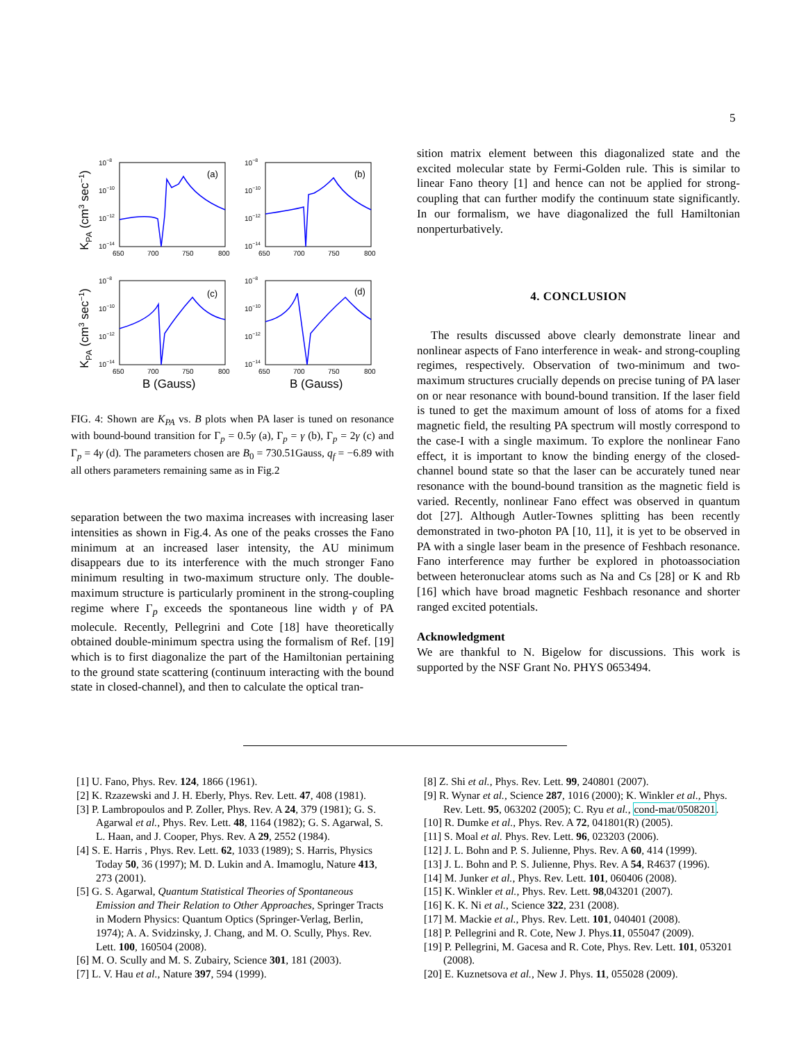5
10−8
10−10
10−12
10−14
10−8
10−10
10−12
10−14
10−8
10−10
10−12
10−14
10−8
10−10
10−12
10−14
650
700
750
800
650
700
750
800
650
700
750
800
650
700
750
800
(a)
(b)
(c)
(d)
B (Gauss)
B (Gauss)
KPA (cm3 sec−1)
KPA (cm3 sec−1)
FIG. 4: Shown are K<sub>PA</sub> vs. B plots when PA laser is tuned on resonance with bound-bound transition for Γ<sub>p</sub> = 0.5γ (a), Γ<sub>p</sub> = γ (b), Γ<sub>p</sub> = 2γ (c) and Γ<sub>p</sub> = 4γ (d). The parameters chosen are B<sub>0</sub> = 730.51Gauss, q<sub>f</sub> = −6.89 with all others parameters remaining same as in Fig.2
separation between the two maxima increases with increasing laser intensities as shown in Fig.4. As one of the peaks crosses the Fano minimum at an increased laser intensity, the AU minimum disappears due to its interference with the much stronger Fano minimum resulting in two-maximum structure only. The double-maximum structure is particularly prominent in the strong-coupling regime where Γ<sub>p</sub> exceeds the spontaneous line width γ of PA molecule. Recently, Pellegrini and Cote [18] have theoretically obtained double-minimum spectra using the formalism of Ref. [19] which is to first diagonalize the part of the Hamiltonian pertaining to the ground state scattering (continuum interacting with the bound state in closed-channel), and then to calculate the optical tran-
sition matrix element between this diagonalized state and the excited molecular state by Fermi-Golden rule. This is similar to linear Fano theory [1] and hence can not be applied for strong-coupling that can further modify the continuum state significantly. In our formalism, we have diagonalized the full Hamiltonian nonperturbatively.
4. CONCLUSION
The results discussed above clearly demonstrate linear and nonlinear aspects of Fano interference in weak- and strong-coupling regimes, respectively. Observation of two-minimum and two-maximum structures crucially depends on precise tuning of PA laser on or near resonance with bound-bound transition. If the laser field is tuned to get the maximum amount of loss of atoms for a fixed magnetic field, the resulting PA spectrum will mostly correspond to the case-I with a single maximum. To explore the nonlinear Fano effect, it is important to know the binding energy of the closed-channel bound state so that the laser can be accurately tuned near resonance with the bound-bound transition as the magnetic field is varied. Recently, nonlinear Fano effect was observed in quantum dot [27]. Although Autler-Townes splitting has been recently demonstrated in two-photon PA [10, 11], it is yet to be observed in PA with a single laser beam in the presence of Feshbach resonance. Fano interference may further be explored in photoassociation between heteronuclear atoms such as Na and Cs [28] or K and Rb [16] which have broad magnetic Feshbach resonance and shorter ranged excited potentials.
Acknowledgment
We are thankful to N. Bigelow for discussions. This work is supported by the NSF Grant No. PHYS 0653494.
[1] U. Fano, Phys. Rev. 124, 1866 (1961).
[2] K. Rzazewski and J. H. Eberly, Phys. Rev. Lett. 47, 408 (1981).
[3] P. Lambropoulos and P. Zoller, Phys. Rev. A 24, 379 (1981); G. S. Agarwal et al., Phys. Rev. Lett. 48, 1164 (1982); G. S. Agarwal, S. L. Haan, and J. Cooper, Phys. Rev. A 29, 2552 (1984).
[4] S. E. Harris , Phys. Rev. Lett. 62, 1033 (1989); S. Harris, Physics Today 50, 36 (1997); M. D. Lukin and A. Imamoglu, Nature 413, 273 (2001).
[5] G. S. Agarwal, Quantum Statistical Theories of Spontaneous Emission and Their Relation to Other Approaches, Springer Tracts in Modern Physics: Quantum Optics (Springer-Verlag, Berlin, 1974); A. A. Svidzinsky, J. Chang, and M. O. Scully, Phys. Rev. Lett. 100, 160504 (2008).
[6] M. O. Scully and M. S. Zubairy, Science 301, 181 (2003).
[7] L. V. Hau et al., Nature 397, 594 (1999).
[8] Z. Shi et al., Phys. Rev. Lett. 99, 240801 (2007).
[9] R. Wynar et al., Science 287, 1016 (2000); K. Winkler et al., Phys. Rev. Lett. 95, 063202 (2005); C. Ryu et al., cond-mat/0508201.
[10] R. Dumke et al., Phys. Rev. A 72, 041801(R) (2005).
[11] S. Moal et al. Phys. Rev. Lett. 96, 023203 (2006).
[12] J. L. Bohn and P. S. Julienne, Phys. Rev. A 60, 414 (1999).
[13] J. L. Bohn and P. S. Julienne, Phys. Rev. A 54, R4637 (1996).
[14] M. Junker et al., Phys. Rev. Lett. 101, 060406 (2008).
[15] K. Winkler et al., Phys. Rev. Lett. 98,043201 (2007).
[16] K. K. Ni et al., Science 322, 231 (2008).
[17] M. Mackie et al., Phys. Rev. Lett. 101, 040401 (2008).
[18] P. Pellegrini and R. Cote, New J. Phys.11, 055047 (2009).
[19] P. Pellegrini, M. Gacesa and R. Cote, Phys. Rev. Lett. 101, 053201 (2008).
[20] E. Kuznetsova et al., New J. Phys. 11, 055028 (2009).